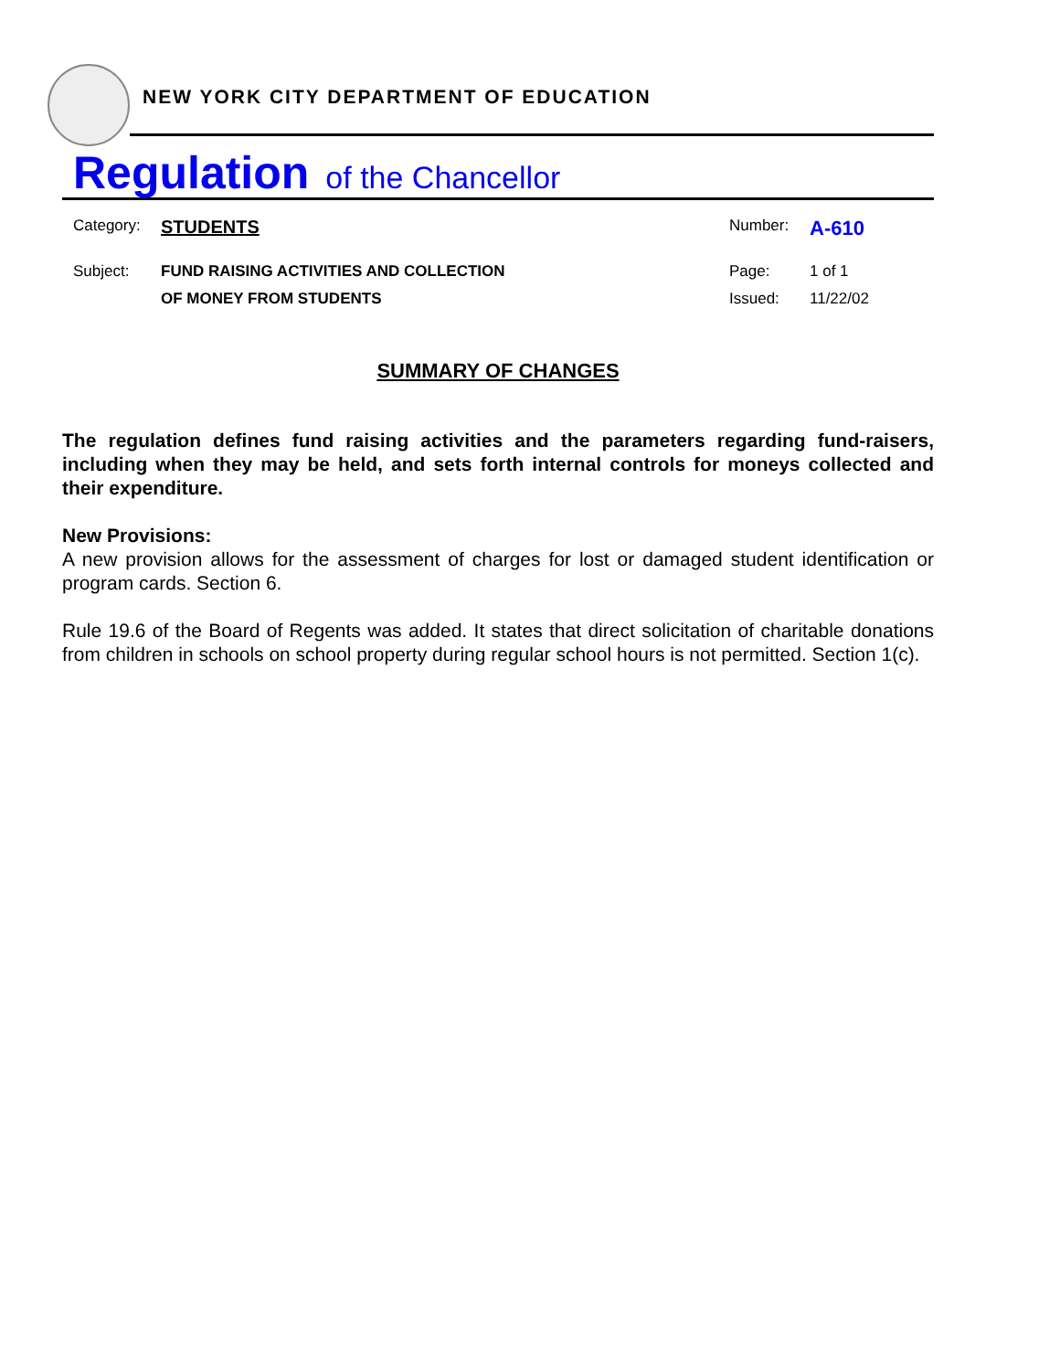NEW YORK CITY DEPARTMENT OF EDUCATION
Regulation of the Chancellor
| Category: | STUDENTS | Number: | A-610 |
| Subject: | FUND RAISING ACTIVITIES AND COLLECTION | Page: | 1 of 1 |
| | OF MONEY FROM STUDENTS | Issued: | 11/22/02 |
SUMMARY OF CHANGES
The regulation defines fund raising activities and the parameters regarding fund-raisers, including when they may be held, and sets forth internal controls for moneys collected and their expenditure.
New Provisions:
A new provision allows for the assessment of charges for lost or damaged student identification or program cards. Section 6.
Rule 19.6 of the Board of Regents was added. It states that direct solicitation of charitable donations from children in schools on school property during regular school hours is not permitted. Section 1(c).